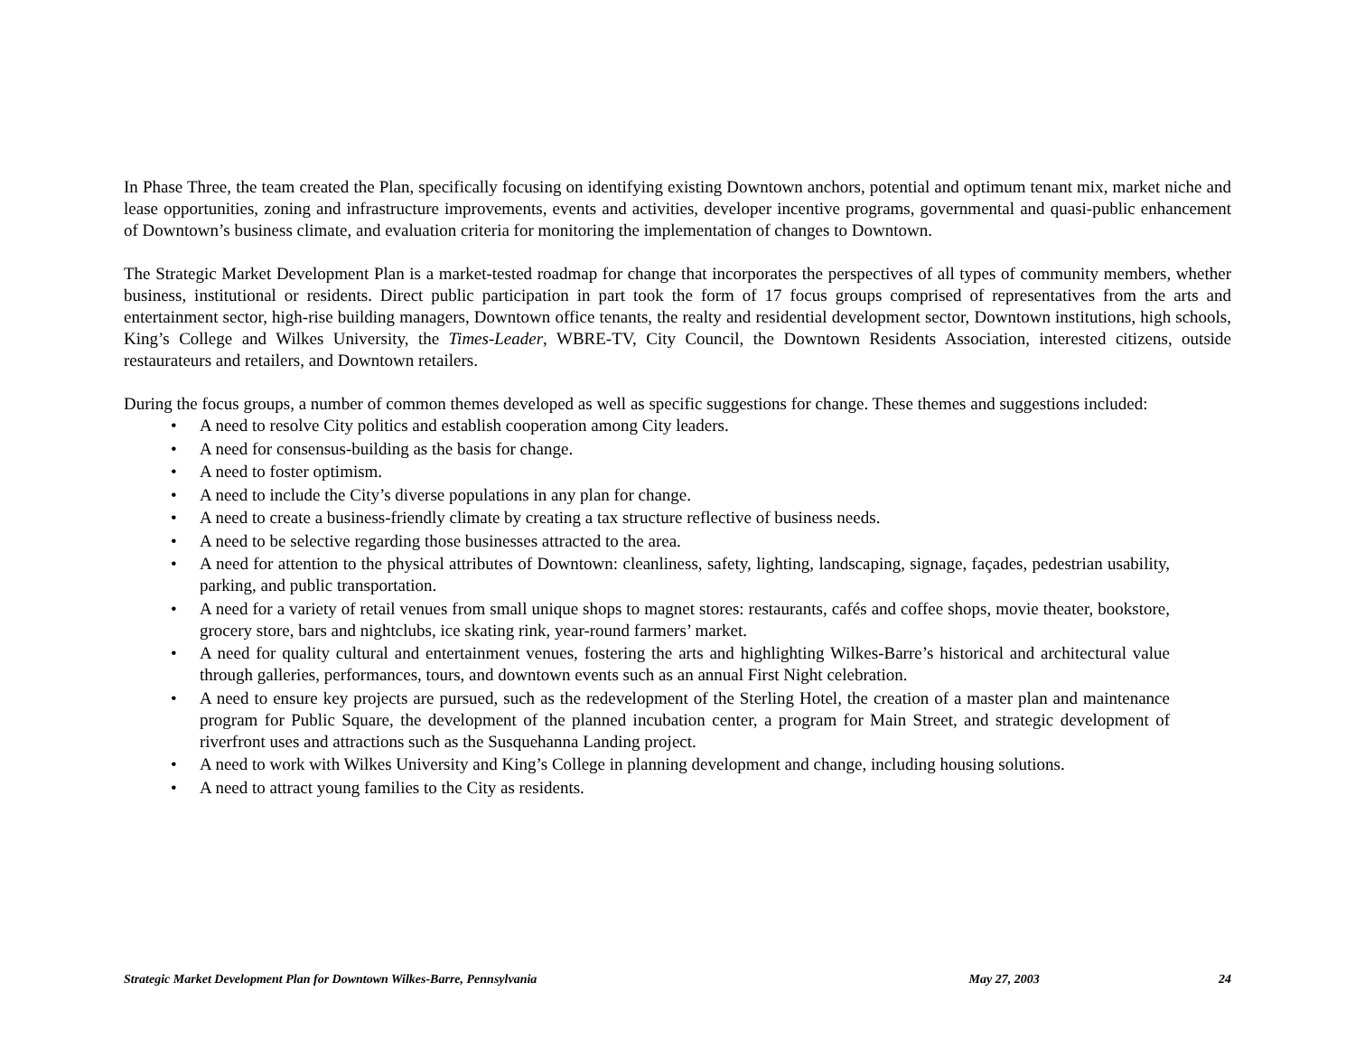In Phase Three, the team created the Plan, specifically focusing on identifying existing Downtown anchors, potential and optimum tenant mix, market niche and lease opportunities, zoning and infrastructure improvements, events and activities, developer incentive programs, governmental and quasi-public enhancement of Downtown’s business climate, and evaluation criteria for monitoring the implementation of changes to Downtown.
The Strategic Market Development Plan is a market-tested roadmap for change that incorporates the perspectives of all types of community members, whether business, institutional or residents. Direct public participation in part took the form of 17 focus groups comprised of representatives from the arts and entertainment sector, high-rise building managers, Downtown office tenants, the realty and residential development sector, Downtown institutions, high schools, King’s College and Wilkes University, the Times-Leader, WBRE-TV, City Council, the Downtown Residents Association, interested citizens, outside restaurateurs and retailers, and Downtown retailers.
During the focus groups, a number of common themes developed as well as specific suggestions for change. These themes and suggestions included:
• A need to resolve City politics and establish cooperation among City leaders.
• A need for consensus-building as the basis for change.
• A need to foster optimism.
• A need to include the City’s diverse populations in any plan for change.
• A need to create a business-friendly climate by creating a tax structure reflective of business needs.
• A need to be selective regarding those businesses attracted to the area.
• A need for attention to the physical attributes of Downtown: cleanliness, safety, lighting, landscaping, signage, façades, pedestrian usability, parking, and public transportation.
• A need for a variety of retail venues from small unique shops to magnet stores: restaurants, cafés and coffee shops, movie theater, bookstore, grocery store, bars and nightclubs, ice skating rink, year-round farmers’ market.
• A need for quality cultural and entertainment venues, fostering the arts and highlighting Wilkes-Barre’s historical and architectural value through galleries, performances, tours, and downtown events such as an annual First Night celebration.
• A need to ensure key projects are pursued, such as the redevelopment of the Sterling Hotel, the creation of a master plan and maintenance program for Public Square, the development of the planned incubation center, a program for Main Street, and strategic development of riverfront uses and attractions such as the Susquehanna Landing project.
• A need to work with Wilkes University and King’s College in planning development and change, including housing solutions.
• A need to attract young families to the City as residents.
Strategic Market Development Plan for Downtown Wilkes-Barre, Pennsylvania May 27, 2003 24